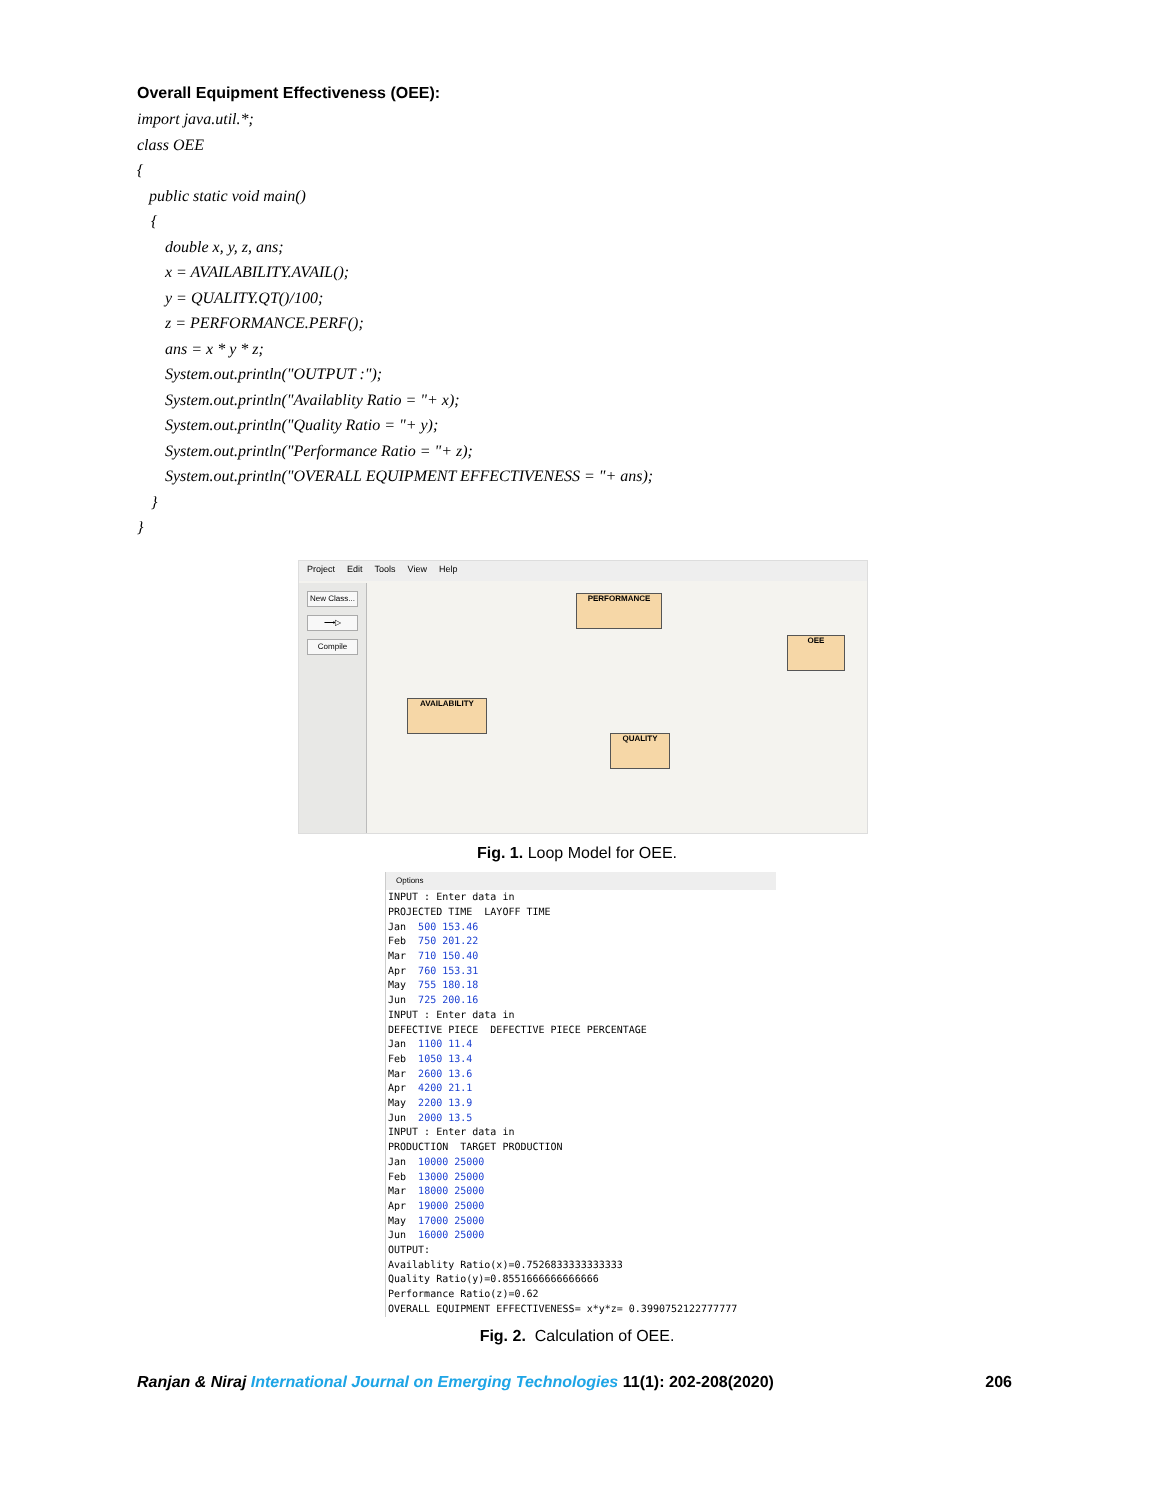Overall Equipment Effectiveness (OEE):
import java.util.*;
class OEE
{
public static void main()
{
double x, y, z, ans;
x = AVAILABILITY.AVAIL();
y = QUALITY.QT()/100;
z = PERFORMANCE.PERF();
ans = x * y * z;
System.out.println("OUTPUT :");
System.out.println("Availablity Ratio = "+ x);
System.out.println("Quality Ratio = "+ y);
System.out.println("Performance Ratio = "+ z);
System.out.println("OVERALL EQUIPMENT EFFECTIVENESS = "+ ans);
}
}
Project Edit Tools View Help
New Class...
⟶▷
Compile
PERFORMANCE
OEE
AVAILABILITY
QUALITY
Fig. 1. Loop Model for OEE.
Options
INPUT : Enter data in
PROJECTED TIME LAYOFF TIME
Jan 500 153.46
Feb 750 201.22
Mar 710 150.40
Apr 760 153.31
May 755 180.18
Jun 725 200.16
INPUT : Enter data in
DEFECTIVE PIECE DEFECTIVE PIECE PERCENTAGE
Jan 1100 11.4
Feb 1050 13.4
Mar 2600 13.6
Apr 4200 21.1
May 2200 13.9
Jun 2000 13.5
INPUT : Enter data in
PRODUCTION TARGET PRODUCTION
Jan 10000 25000
Feb 13000 25000
Mar 18000 25000
Apr 19000 25000
May 17000 25000
Jun 16000 25000
OUTPUT:
Availablity Ratio(x)=0.7526833333333333
Quality Ratio(y)=0.8551666666666666
Performance Ratio(z)=0.62
OVERALL EQUIPMENT EFFECTIVENESS= x*y*z= 0.3990752122777777
Fig. 2. Calculation of OEE.
Ranjan & Niraj International Journal on Emerging Technologies 11(1): 202-208(2020) 206